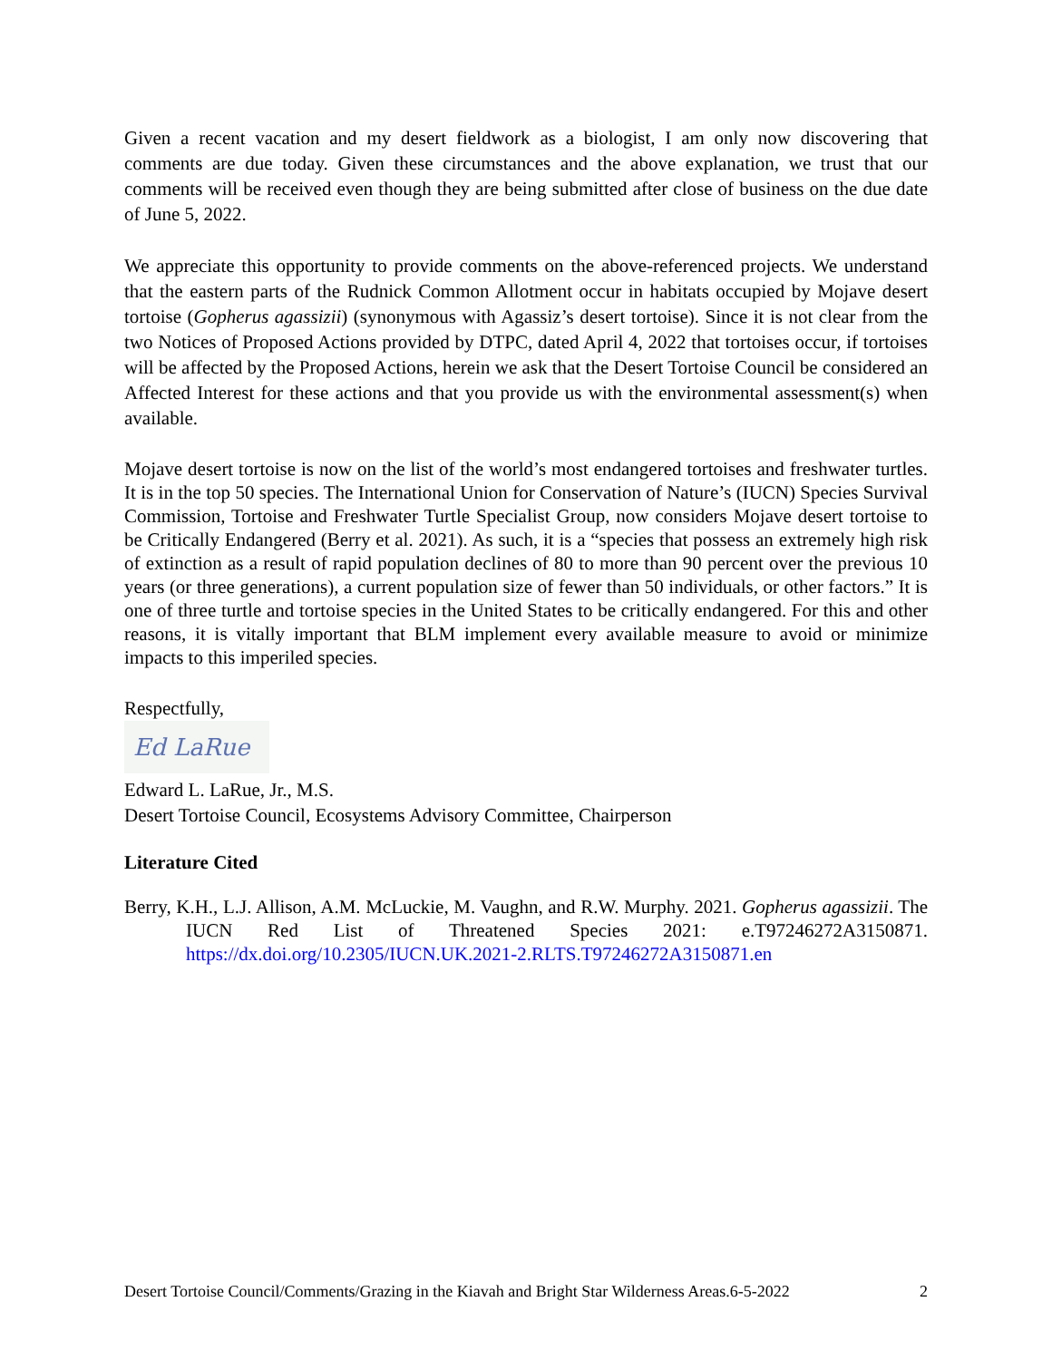Given a recent vacation and my desert fieldwork as a biologist, I am only now discovering that comments are due today. Given these circumstances and the above explanation, we trust that our comments will be received even though they are being submitted after close of business on the due date of June 5, 2022.
We appreciate this opportunity to provide comments on the above-referenced projects. We understand that the eastern parts of the Rudnick Common Allotment occur in habitats occupied by Mojave desert tortoise (Gopherus agassizii) (synonymous with Agassiz’s desert tortoise). Since it is not clear from the two Notices of Proposed Actions provided by DTPC, dated April 4, 2022 that tortoises occur, if tortoises will be affected by the Proposed Actions, herein we ask that the Desert Tortoise Council be considered an Affected Interest for these actions and that you provide us with the environmental assessment(s) when available.
Mojave desert tortoise is now on the list of the world’s most endangered tortoises and freshwater turtles. It is in the top 50 species. The International Union for Conservation of Nature’s (IUCN) Species Survival Commission, Tortoise and Freshwater Turtle Specialist Group, now considers Mojave desert tortoise to be Critically Endangered (Berry et al. 2021). As such, it is a “species that possess an extremely high risk of extinction as a result of rapid population declines of 80 to more than 90 percent over the previous 10 years (or three generations), a current population size of fewer than 50 individuals, or other factors.” It is one of three turtle and tortoise species in the United States to be critically endangered. For this and other reasons, it is vitally important that BLM implement every available measure to avoid or minimize impacts to this imperiled species.
Respectfully,
Ed LaRue
Edward L. LaRue, Jr., M.S.
Desert Tortoise Council, Ecosystems Advisory Committee, Chairperson
Literature Cited
Berry, K.H., L.J. Allison, A.M. McLuckie, M. Vaughn, and R.W. Murphy. 2021. Gopherus agassizii. The IUCN Red List of Threatened Species 2021: e.T97246272A3150871. https://dx.doi.org/10.2305/IUCN.UK.2021-2.RLTS.T97246272A3150871.en
Desert Tortoise Council/Comments/Grazing in the Kiavah and Bright Star Wilderness Areas.6-5-2022 2